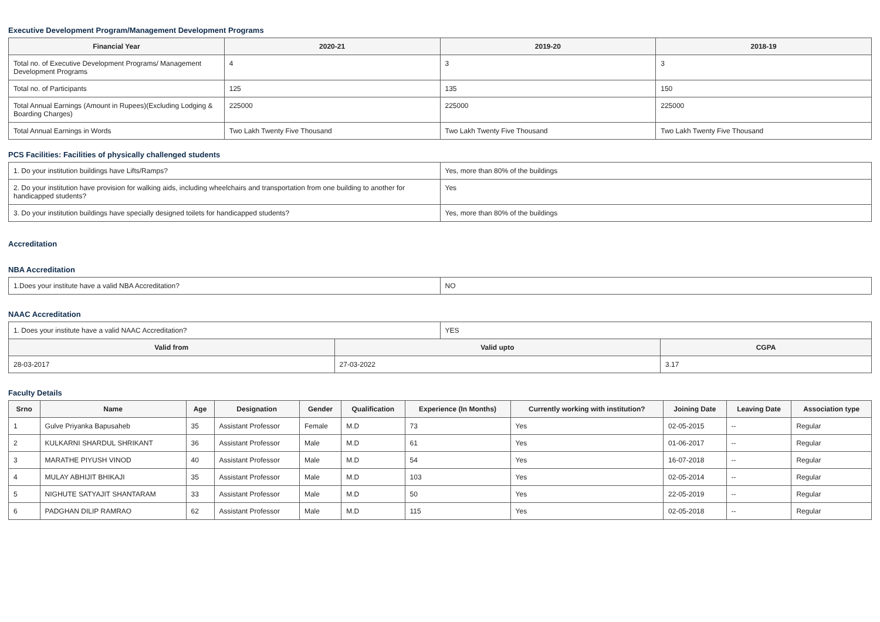Executive Development Program/Management Development Programs
| Financial Year | 2020-21 | 2019-20 | 2018-19 |
| --- | --- | --- | --- |
| Total no. of Executive Development Programs/ Management Development Programs | 4 | 3 | 3 |
| Total no. of Participants | 125 | 135 | 150 |
| Total Annual Earnings (Amount in Rupees)(Excluding Lodging & Boarding Charges) | 225000 | 225000 | 225000 |
| Total Annual Earnings in Words | Two Lakh Twenty Five Thousand | Two Lakh Twenty Five Thousand | Two Lakh Twenty Five Thousand |
PCS Facilities: Facilities of physically challenged students
| 1. Do your institution buildings have Lifts/Ramps? | Yes, more than 80% of the buildings |
| 2. Do your institution have provision for walking aids, including wheelchairs and transportation from one building to another for handicapped students? | Yes |
| 3. Do your institution buildings have specially designed toilets for handicapped students? | Yes, more than 80% of the buildings |
Accreditation
NBA Accreditation
| 1.Does your institute have a valid NBA Accreditation? | NO |
NAAC Accreditation
| 1. Does your institute have a valid NAAC Accreditation? | YES |
| Valid from | Valid upto | CGPA |
| --- | --- | --- |
| 28-03-2017 | 27-03-2022 | 3.17 |
Faculty Details
| Srno | Name | Age | Designation | Gender | Qualification | Experience (In Months) | Currently working with institution? | Joining Date | Leaving Date | Association type |
| --- | --- | --- | --- | --- | --- | --- | --- | --- | --- | --- |
| 1 | Gulve Priyanka Bapusaheb | 35 | Assistant Professor | Female | M.D | 73 | Yes | 02-05-2015 | -- | Regular |
| 2 | KULKARNI SHARDUL SHRIKANT | 36 | Assistant Professor | Male | M.D | 61 | Yes | 01-06-2017 | -- | Regular |
| 3 | MARATHE PIYUSH VINOD | 40 | Assistant Professor | Male | M.D | 54 | Yes | 16-07-2018 | -- | Regular |
| 4 | MULAY ABHIJIT BHIKAJI | 35 | Assistant Professor | Male | M.D | 103 | Yes | 02-05-2014 | -- | Regular |
| 5 | NIGHUTE SATYAJIT SHANTARAM | 33 | Assistant Professor | Male | M.D | 50 | Yes | 22-05-2019 | -- | Regular |
| 6 | PADGHAN DILIP RAMRAO | 62 | Assistant Professor | Male | M.D | 115 | Yes | 02-05-2018 | -- | Regular |